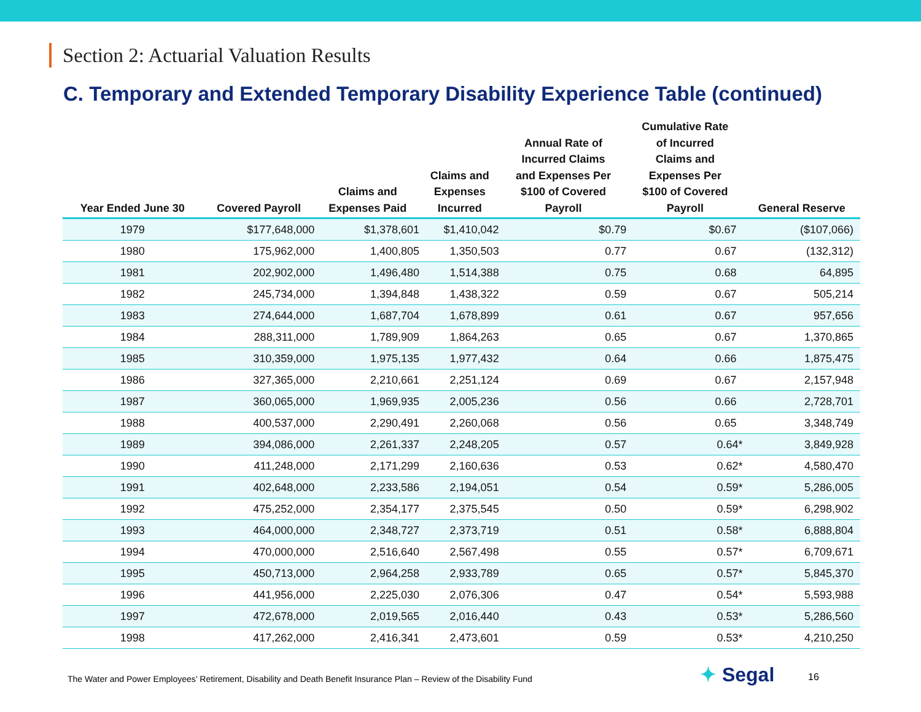Section 2: Actuarial Valuation Results
C. Temporary and Extended Temporary Disability Experience Table (continued)
| Year Ended June 30 | Covered Payroll | Claims and Expenses Paid | Claims and Expenses Incurred | Annual Rate of Incurred Claims and Expenses Per $100 of Covered Payroll | Cumulative Rate of Incurred Claims and Expenses Per $100 of Covered Payroll | General Reserve |
| --- | --- | --- | --- | --- | --- | --- |
| 1979 | $177,648,000 | $1,378,601 | $1,410,042 | $0.79 | $0.67 | ($107,066) |
| 1980 | 175,962,000 | 1,400,805 | 1,350,503 | 0.77 | 0.67 | (132,312) |
| 1981 | 202,902,000 | 1,496,480 | 1,514,388 | 0.75 | 0.68 | 64,895 |
| 1982 | 245,734,000 | 1,394,848 | 1,438,322 | 0.59 | 0.67 | 505,214 |
| 1983 | 274,644,000 | 1,687,704 | 1,678,899 | 0.61 | 0.67 | 957,656 |
| 1984 | 288,311,000 | 1,789,909 | 1,864,263 | 0.65 | 0.67 | 1,370,865 |
| 1985 | 310,359,000 | 1,975,135 | 1,977,432 | 0.64 | 0.66 | 1,875,475 |
| 1986 | 327,365,000 | 2,210,661 | 2,251,124 | 0.69 | 0.67 | 2,157,948 |
| 1987 | 360,065,000 | 1,969,935 | 2,005,236 | 0.56 | 0.66 | 2,728,701 |
| 1988 | 400,537,000 | 2,290,491 | 2,260,068 | 0.56 | 0.65 | 3,348,749 |
| 1989 | 394,086,000 | 2,261,337 | 2,248,205 | 0.57 | 0.64* | 3,849,928 |
| 1990 | 411,248,000 | 2,171,299 | 2,160,636 | 0.53 | 0.62* | 4,580,470 |
| 1991 | 402,648,000 | 2,233,586 | 2,194,051 | 0.54 | 0.59* | 5,286,005 |
| 1992 | 475,252,000 | 2,354,177 | 2,375,545 | 0.50 | 0.59* | 6,298,902 |
| 1993 | 464,000,000 | 2,348,727 | 2,373,719 | 0.51 | 0.58* | 6,888,804 |
| 1994 | 470,000,000 | 2,516,640 | 2,567,498 | 0.55 | 0.57* | 6,709,671 |
| 1995 | 450,713,000 | 2,964,258 | 2,933,789 | 0.65 | 0.57* | 5,845,370 |
| 1996 | 441,956,000 | 2,225,030 | 2,076,306 | 0.47 | 0.54* | 5,593,988 |
| 1997 | 472,678,000 | 2,019,565 | 2,016,440 | 0.43 | 0.53* | 5,286,560 |
| 1998 | 417,262,000 | 2,416,341 | 2,473,601 | 0.59 | 0.53* | 4,210,250 |
The Water and Power Employees’ Retirement, Disability and Death Benefit Insurance Plan – Review of the Disability Fund
✦ Segal 16